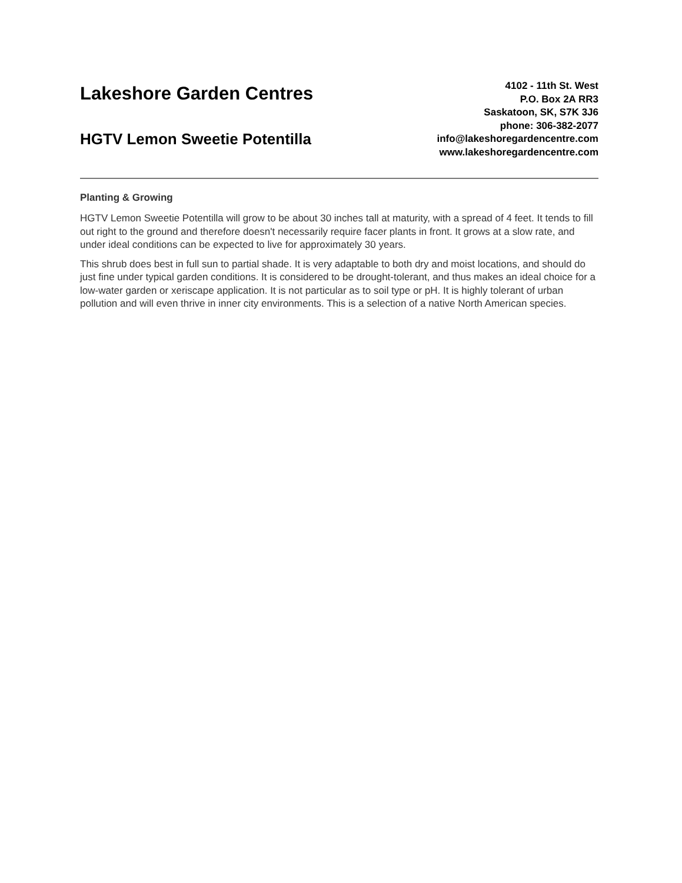Lakeshore Garden Centres
HGTV Lemon Sweetie Potentilla
4102 - 11th St. West
P.O. Box 2A RR3
Saskatoon, SK, S7K 3J6
phone: 306-382-2077
info@lakeshoregardencentre.com
www.lakeshoregardencentre.com
Planting & Growing
HGTV Lemon Sweetie Potentilla will grow to be about 30 inches tall at maturity, with a spread of 4 feet. It tends to fill out right to the ground and therefore doesn't necessarily require facer plants in front. It grows at a slow rate, and under ideal conditions can be expected to live for approximately 30 years.
This shrub does best in full sun to partial shade. It is very adaptable to both dry and moist locations, and should do just fine under typical garden conditions. It is considered to be drought-tolerant, and thus makes an ideal choice for a low-water garden or xeriscape application. It is not particular as to soil type or pH. It is highly tolerant of urban pollution and will even thrive in inner city environments. This is a selection of a native North American species.